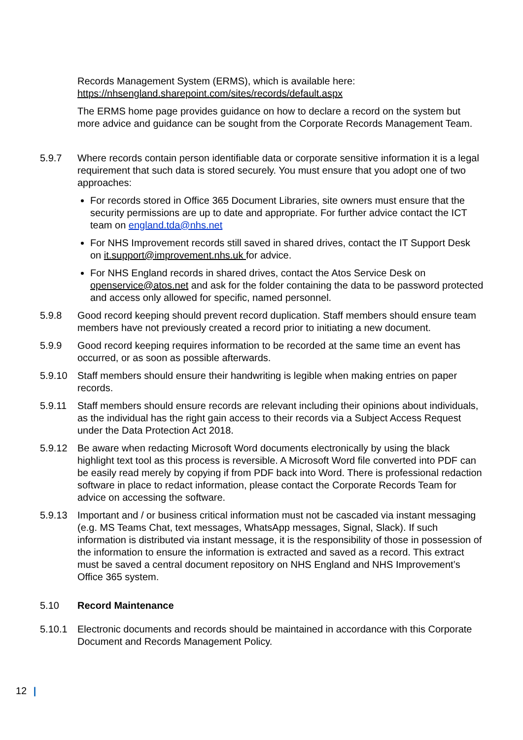Records Management System (ERMS), which is available here:
https://nhsengland.sharepoint.com/sites/records/default.aspx
The ERMS home page provides guidance on how to declare a record on the system but more advice and guidance can be sought from the Corporate Records Management Team.
5.9.7 Where records contain person identifiable data or corporate sensitive information it is a legal requirement that such data is stored securely. You must ensure that you adopt one of two approaches:
For records stored in Office 365 Document Libraries, site owners must ensure that the security permissions are up to date and appropriate. For further advice contact the ICT team on england.tda@nhs.net
For NHS Improvement records still saved in shared drives, contact the IT Support Desk on it.support@improvement.nhs.uk for advice.
For NHS England records in shared drives, contact the Atos Service Desk on openservice@atos.net and ask for the folder containing the data to be password protected and access only allowed for specific, named personnel.
5.9.8 Good record keeping should prevent record duplication. Staff members should ensure team members have not previously created a record prior to initiating a new document.
5.9.9 Good record keeping requires information to be recorded at the same time an event has occurred, or as soon as possible afterwards.
5.9.10 Staff members should ensure their handwriting is legible when making entries on paper records.
5.9.11 Staff members should ensure records are relevant including their opinions about individuals, as the individual has the right gain access to their records via a Subject Access Request under the Data Protection Act 2018.
5.9.12 Be aware when redacting Microsoft Word documents electronically by using the black highlight text tool as this process is reversible. A Microsoft Word file converted into PDF can be easily read merely by copying if from PDF back into Word. There is professional redaction software in place to redact information, please contact the Corporate Records Team for advice on accessing the software.
5.9.13 Important and / or business critical information must not be cascaded via instant messaging (e.g. MS Teams Chat, text messages, WhatsApp messages, Signal, Slack). If such information is distributed via instant message, it is the responsibility of those in possession of the information to ensure the information is extracted and saved as a record. This extract must be saved a central document repository on NHS England and NHS Improvement’s Office 365 system.
5.10 Record Maintenance
5.10.1 Electronic documents and records should be maintained in accordance with this Corporate Document and Records Management Policy.
12 |